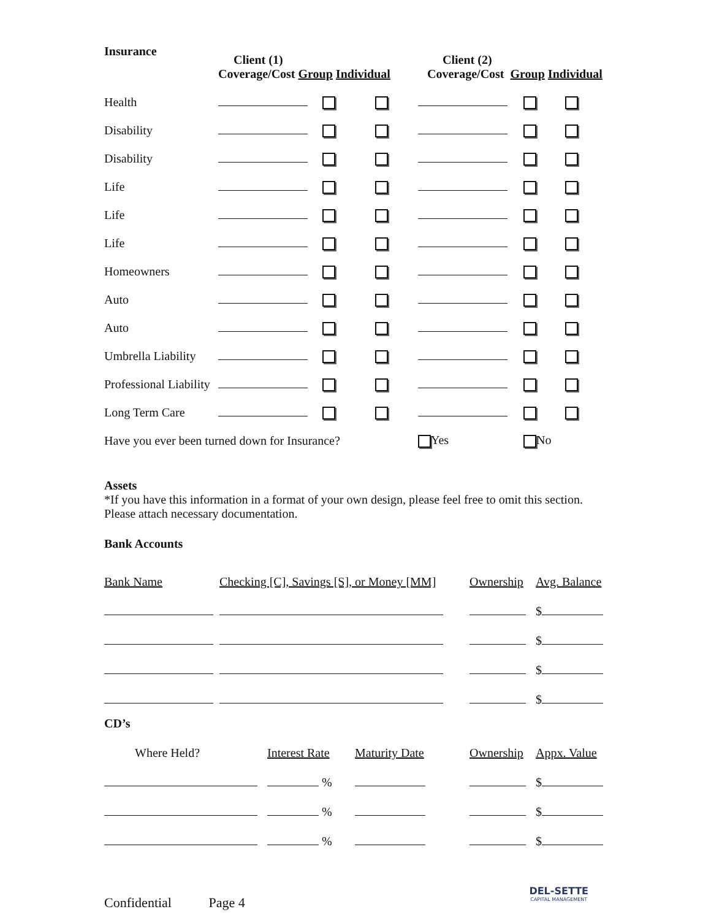| Insurance | Client (1) Coverage/Cost Group Individual | | | Client (2) Coverage/Cost Group Individual | | |
| --- | --- | --- | --- | --- | --- | --- |
| Health | | | | | | |
| Disability | | | | | | |
| Disability | | | | | | |
| Life | | | | | | |
| Life | | | | | | |
| Life | | | | | | |
| Homeowners | | | | | | |
| Auto | | | | | | |
| Auto | | | | | | |
| Umbrella Liability | | | | | | |
| Professional Liability | | | | | | |
| Long Term Care | | | | | | |
| Have you ever been turned down for Insurance? | | | | Yes | No | |
Assets
*If you have this information in a format of your own design, please feel free to omit this section.
Please attach necessary documentation.
Bank Accounts
| Bank Name | Checking [C], Savings [S], or Money [MM] | Ownership | Avg. Balance |
| | | | $ |
| | | | $ |
| | | | $ |
| | | | $ |
CD’s
| Where Held? | Interest Rate | Maturity Date | Ownership | Appx. Value |
| | % | | | $ |
| | % | | | $ |
| | % | | | $ |
Confidential Page 4
DEL-SETTE
CAPITAL MANAGEMENT